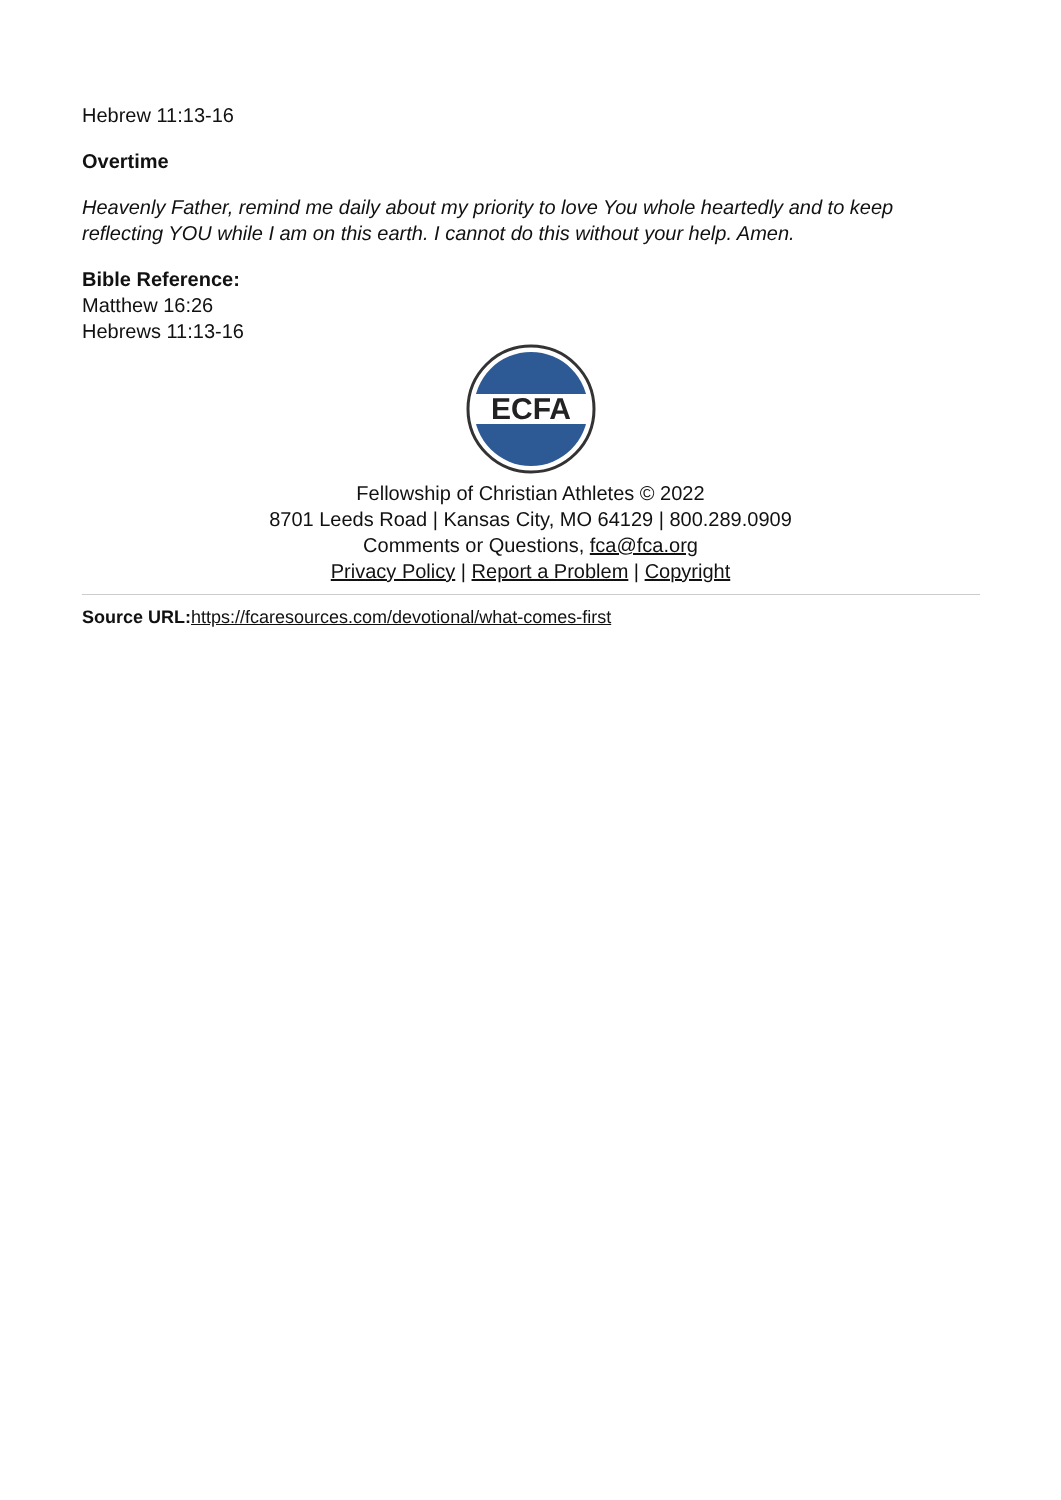Hebrew 11:13-16
Overtime
Heavenly Father, remind me daily about my priority to love You whole heartedly and to keep reflecting YOU while I am on this earth. I cannot do this without your help. Amen.
Bible Reference:
Matthew 16:26
Hebrews 11:13-16
ECFA
Fellowship of Christian Athletes © 2022
8701 Leeds Road | Kansas City, MO 64129 | 800.289.0909
Comments or Questions, fca@fca.org
Privacy Policy | Report a Problem | Copyright
Source URL: https://fcaresources.com/devotional/what-comes-first